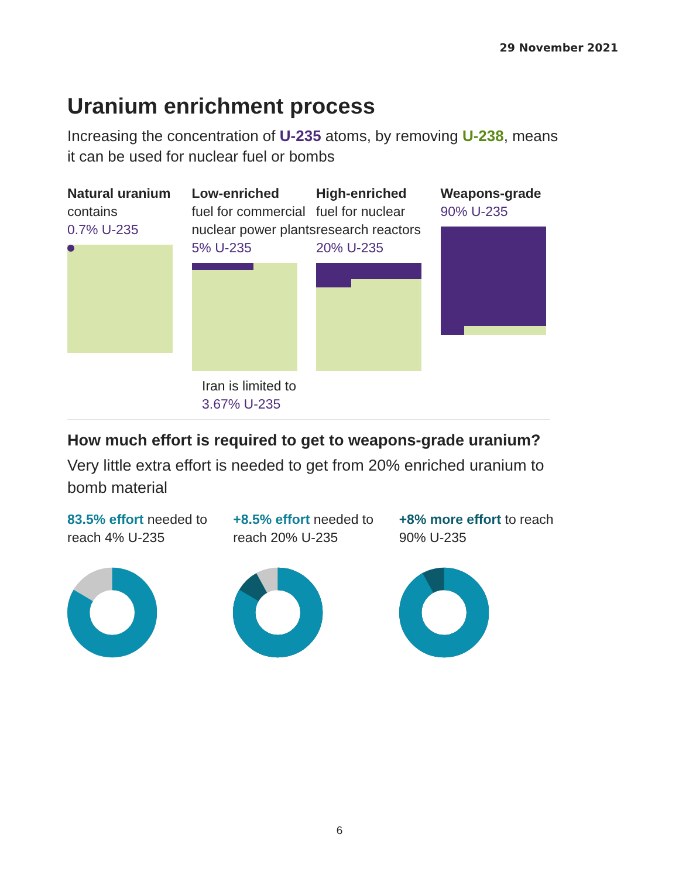29 November 2021
Uranium enrichment process
Increasing the concentration of U-235 atoms, by removing U-238, means it can be used for nuclear fuel or bombs
Natural uranium
contains
0.7% U-235
Low-enriched
fuel for commercial nuclear power plants
5% U-235
High-enriched
fuel for nuclear research reactors
20% U-235
Weapons-grade
90% U-235
Iran is limited to
3.67% U-235
How much effort is required to get to weapons-grade uranium?
Very little extra effort is needed to get from 20% enriched uranium to bomb material
83.5% effort needed to reach 4% U-235
+8.5% effort needed to reach 20% U-235
+8% more effort to reach 90% U-235
6